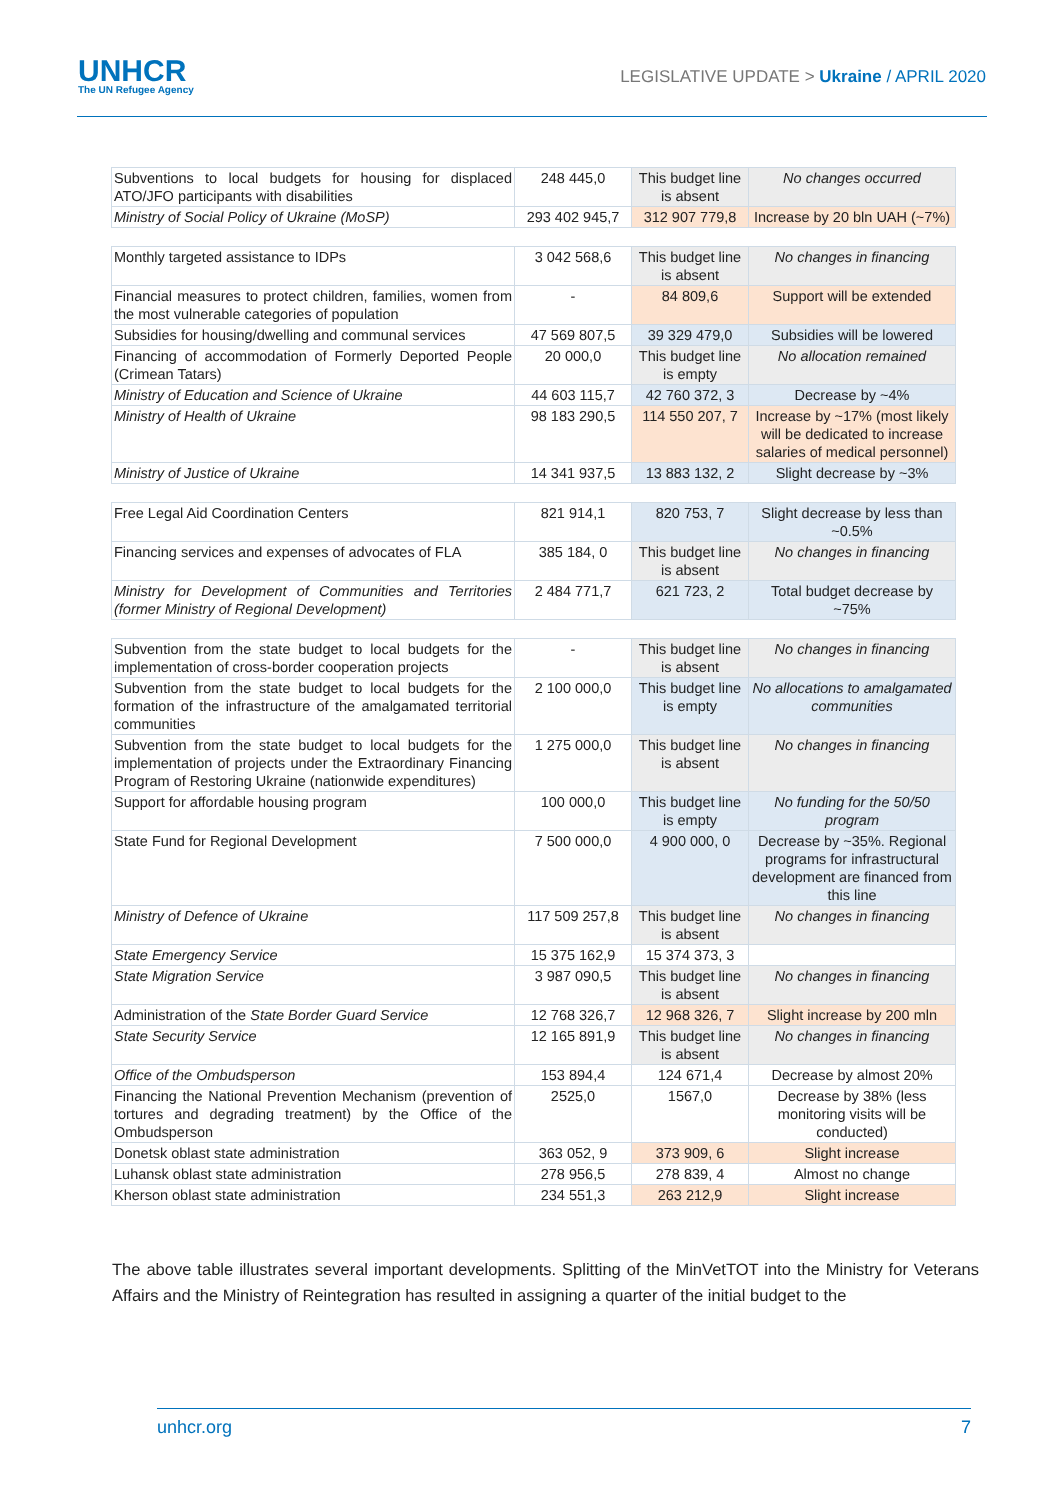UNHCR
The UN Refugee Agency
LEGISLATIVE UPDATE > Ukraine / APRIL 2020
| Subventions to local budgets for housing for displaced ATO/JFO participants with disabilities | 248 445,0 | This budget line is absent | No changes occurred |
| Ministry of Social Policy of Ukraine (MoSP) | 293 402 945,7 | 312 907 779,8 | Increase by 20 bln UAH (~7%) |
| Monthly targeted assistance to IDPs | 3 042 568,6 | This budget line is absent | No changes in financing |
| Financial measures to protect children, families, women from the most vulnerable categories of population | - | 84 809,6 | Support will be extended |
| Subsidies for housing/dwelling and communal services | 47 569 807,5 | 39 329 479,0 | Subsidies will be lowered |
| Financing of accommodation of Formerly Deported People (Crimean Tatars) | 20 000,0 | This budget line is empty | No allocation remained |
| Ministry of Education and Science of Ukraine | 44 603 115,7 | 42 760 372, 3 | Decrease by ~4% |
| Ministry of Health of Ukraine | 98 183 290,5 | 114 550 207, 7 | Increase by ~17% (most likely will be dedicated to increase salaries of medical personnel) |
| Ministry of Justice of Ukraine | 14 341 937,5 | 13 883 132, 2 | Slight decrease by ~3% |
| Free Legal Aid Coordination Centers | 821 914,1 | 820 753, 7 | Slight decrease by less than ~0.5% |
| Financing services and expenses of advocates of FLA | 385 184, 0 | This budget line is absent | No changes in financing |
| Ministry for Development of Communities and Territories (former Ministry of Regional Development) | 2 484 771,7 | 621 723, 2 | Total budget decrease by ~75% |
| Subvention from the state budget to local budgets for the implementation of cross-border cooperation projects | - | This budget line is absent | No changes in financing |
| Subvention from the state budget to local budgets for the formation of the infrastructure of the amalgamated territorial communities | 2 100 000,0 | This budget line is empty | No allocations to amalgamated communities |
| Subvention from the state budget to local budgets for the implementation of projects under the Extraordinary Financing Program of Restoring Ukraine (nationwide expenditures) | 1 275 000,0 | This budget line is absent | No changes in financing |
| Support for affordable housing program | 100 000,0 | This budget line is empty | No funding for the 50/50 program |
| State Fund for Regional Development | 7 500 000,0 | 4 900 000, 0 | Decrease by ~35%. Regional programs for infrastructural development are financed from this line |
| Ministry of Defence of Ukraine | 117 509 257,8 | This budget line is absent | No changes in financing |
| State Emergency Service | 15 375 162,9 | 15 374 373, 3 | |
| State Migration Service | 3 987 090,5 | This budget line is absent | No changes in financing |
| Administration of the State Border Guard Service | 12 768 326,7 | 12 968 326, 7 | Slight increase by 200 mln |
| State Security Service | 12 165 891,9 | This budget line is absent | No changes in financing |
| Office of the Ombudsperson | 153 894,4 | 124 671,4 | Decrease by almost 20% |
| Financing the National Prevention Mechanism (prevention of tortures and degrading treatment) by the Office of the Ombudsperson | 2525,0 | 1567,0 | Decrease by 38% (less monitoring visits will be conducted) |
| Donetsk oblast state administration | 363 052, 9 | 373 909, 6 | Slight increase |
| Luhansk oblast state administration | 278 956,5 | 278 839, 4 | Almost no change |
| Kherson oblast state administration | 234 551,3 | 263 212,9 | Slight increase |
The above table illustrates several important developments. Splitting of the MinVetTOT into the Ministry for Veterans Affairs and the Ministry of Reintegration has resulted in assigning a quarter of the initial budget to the
unhcr.org 7